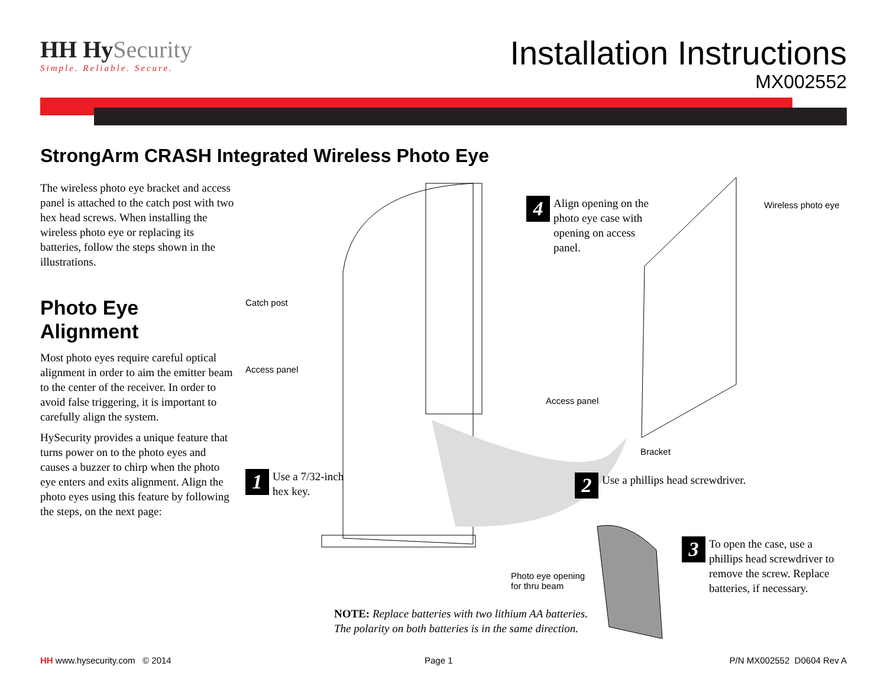HH Hy Security
Simple. Reliable. Secure.
Installation Instructions
MX002552
StrongArm CRASH Integrated Wireless Photo Eye
The wireless photo eye bracket and access panel is attached to the catch post with two hex head screws. When installing the wireless photo eye or replacing its batteries, follow the steps shown in the illustrations.
Photo Eye Alignment
Most photo eyes require careful optical alignment in order to aim the emitter beam to the center of the receiver. In order to avoid false triggering, it is important to carefully align the system.
HySecurity provides a unique feature that turns power on to the photo eyes and causes a buzzer to chirp when the photo eye enters and exits alignment. Align the photo eyes using this feature by following the steps, on the next page:
Catch post
Access panel
Access panel
Bracket
Wireless photo eye
Photo eye opening
for thru beam
4
Align opening on the
photo eye case with
opening on access
panel.
1
Use a 7/32-inch
hex key.
2
Use a phillips head screwdriver.
3
To open the case, use a
phillips head screwdriver to
remove the screw. Replace
batteries, if necessary.
NOTE: Replace batteries with two lithium AA batteries.
The polarity on both batteries is in the same direction.
HH www.hysecurity.com © 2014 Page 1 P/N MX002552 D0604 Rev A